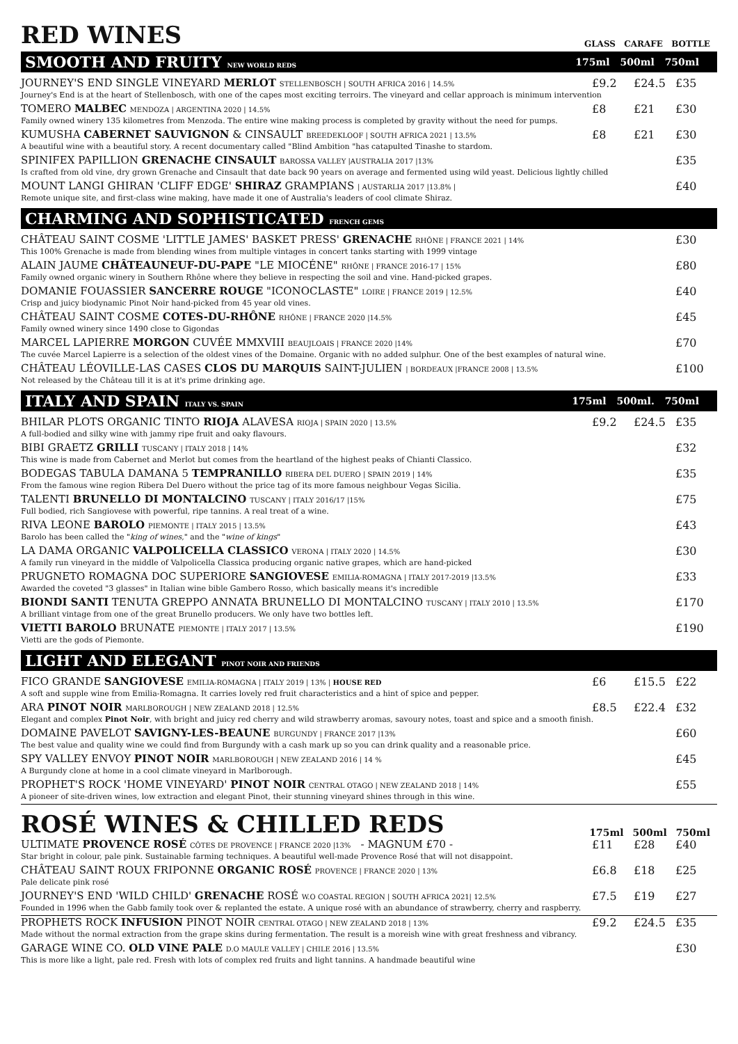RED WINES GLASS CARAFE BOTTLE
SMOOTH AND FRUITY NEW WORLD REDS 175ml 500ml 750ml
| JOURNEY'S END SINGLE VINEYARD MERLOT STELLENBOSCH / SOUTH AFRICA 2016 / 14.5% | £9.2 | £24.5 | £35 |
| Journey's End is at the heart of Stellenbosch, with one of the capes most exciting terroirs. The vineyard and cellar approach is minimum intervention | | | |
| TOMERO MALBEC MENDOZA / ARGENTINA 2020 / 14.5% | £8 | £21 | £30 |
| Family owned winery 135 kilometres from Menzoda. The entire wine making process is completed by gravity without the need for pumps. | | | |
| KUMUSHA CABERNET SAUVIGNON & CINSAULT BREEDEKLOOF / SOUTH AFRICA 2021 / 13.5% | £8 | £21 | £30 |
| A beautiful wine with a beautiful story. A recent documentary called "Blind Ambition "has catapulted Tinashe to stardom. | | | |
| SPINIFEX PAPILLION GRENACHE CINSAULT BAROSSA VALLEY /AUSTRALIA 2017 /13% | | | £35 |
| Is crafted from old vine, dry grown Grenache and Cinsault that date back 90 years on average and fermented using wild yeast. Delicious lightly chilled | | | |
| MOUNT LANGI GHIRAN 'CLIFF EDGE' SHIRAZ GRAMPIANS / AUSTARLIA 2017 /13.8% / | | | £40 |
| Remote unique site, and first-class wine making, have made it one of Australia's leaders of cool climate Shiraz. | | | |
CHARMING AND SOPHISTICATED FRENCH GEMS
| CHÂTEAU SAINT COSME 'LITTLE JAMES' BASKET PRESS' GRENACHE RHÔNE / FRANCE 2021 / 14% | £30 |
| This 100% Grenache is made from blending wines from multiple vintages in concert tanks starting with 1999 vintage | |
| ALAIN JAUME CHÂTEAUNEUF-DU-PAPE "LE MIOCÉNE" RHÔNE / FRANCE 2016-17 / 15% | £80 |
| Family owned organic winery in Southern Rhône where they believe in respecting the soil and vine. Hand-picked grapes. | |
| DOMANIE FOUASSIER SANCERRE ROUGE "ICONOCLASTE" LOIRE / FRANCE 2019 / 12.5% | £40 |
| Crisp and juicy biodynamic Pinot Noir hand-picked from 45 year old vines. | |
| CHÂTEAU SAINT COSME COTES-DU-RHÔNE RHÔNE / FRANCE 2020 /14.5% | £45 |
| Family owned winery since 1490 close to Gigondas | |
| MARCEL LAPIERRE MORGON CUVÉE MMXVIII BEAUJLOAIS / FRANCE 2020 /14% | £70 |
| The cuvée Marcel Lapierre is a selection of the oldest vines of the Domaine. Organic with no added sulphur. One of the best examples of natural wine. | |
| CHÂTEAU LÉOVILLE-LAS CASES CLOS DU MARQUIS SAINT-JULIEN / BORDEAUX /FRANCE 2008 / 13.5% | £100 |
| Not released by the Château till it is at it's prime drinking age. | |
ITALY AND SPAIN ITALY VS. SPAIN 175ml 500ml. 750ml
| BHILAR PLOTS ORGANIC TINTO RIOJA ALAVESA RIOJA / SPAIN 2020 / 13.5% | £9.2 | £24.5 | £35 |
| A full-bodied and silky wine with jammy ripe fruit and oaky flavours. | | | |
| BIBI GRAETZ GRILLI TUSCANY / ITALY 2018 / 14% | | | £32 |
| This wine is made from Cabernet and Merlot but comes from the heartland of the highest peaks of Chianti Classico. | | | |
| BODEGAS TABULA DAMANA 5 TEMPRANILLO RIBERA DEL DUERO / SPAIN 2019 / 14% | | | £35 |
| From the famous wine region Ribera Del Duero without the price tag of its more famous neighbour Vegas Sicilia. | | | |
| TALENTI BRUNELLO DI MONTALCINO TUSCANY / ITALY 2016/17 /15% | | | £75 |
| Full bodied, rich Sangiovese with powerful, ripe tannins. A real treat of a wine. | | | |
| RIVA LEONE BAROLO PIEMONTE / ITALY 2015 / 13.5% | | | £43 |
| Barolo has been called the " king of wines ," and the " wine of kings " | | | |
| LA DAMA ORGANIC VALPOLICELLA CLASSICO VERONA / ITALY 2020 / 14.5% | | | £30 |
| A family run vineyard in the middle of Valpolicella Classica producing organic native grapes, which are hand-picked | | | |
| PRUGNETO ROMAGNA DOC SUPERIORE SANGIOVESE EMILIA-ROMAGNA / ITALY 2017-2019 /13.5% | | | £33 |
| Awarded the coveted "3 glasses" in Italian wine bible Gambero Rosso, which basically means it's incredible | | | |
| BIONDI SANTI TENUTA GREPPO ANNATA BRUNELLO DI MONTALCINO TUSCANY / ITALY 2010 / 13.5% | | | £170 |
| A brilliant vintage from one of the great Brunello producers. We only have two bottles left. | | | |
| VIETTI BAROLO BRUNATE PIEMONTE / ITALY 2017 / 13.5% | | | £190 |
| Vietti are the gods of Piemonte. | | | |
LIGHT AND ELEGANT PINOT NOIR AND FRIENDS
| FICO GRANDE SANGIOVESE EMILIA-ROMAGNA / ITALY 2019 / 13% / HOUSE RED | £6 | £15.5 | £22 |
| A soft and supple wine from Emilia-Romagna. It carries lovely red fruit characteristics and a hint of spice and pepper. | | | |
| ARA PINOT NOIR MARLBOROUGH / NEW ZEALAND 2018 / 12.5% | £8.5 | £22.4 | £32 |
| Elegant and complex Pinot Noir , with bright and juicy red cherry and wild strawberry aromas, savoury notes, toast and spice and a smooth finish. | | | |
| DOMAINE PAVELOT SAVIGNY-LES-BEAUNE BURGUNDY / FRANCE 2017 /13% | | | £60 |
| The best value and quality wine we could find from Burgundy with a cash mark up so you can drink quality and a reasonable price. | | | |
| SPY VALLEY ENVOY PINOT NOIR MARLBOROUGH / NEW ZEALAND 2016 / 14 % | | | £45 |
| A Burgundy clone at home in a cool climate vineyard in Marlborough. | | | |
| PROPHET'S ROCK 'HOME VINEYARD' PINOT NOIR CENTRAL OTAGO / NEW ZEALAND 2018 / 14% | | | £55 |
| A pioneer of site-driven wines, low extraction and elegant Pinot, their stunning vineyard shines through in this wine. | | | |
ROSÉ WINES & CHILLED REDS 175ml 500ml 750ml
| ULTIMATE PROVENCE ROSÉ CÔTES DE PROVENCE / FRANCE 2020 /13% - MAGNUM £70 - | £11 | £28 | £40 |
| Star bright in colour, pale pink. Sustainable farming techniques. A beautiful well-made Provence Rosé that will not disappoint. | | | |
| CHÂTEAU SAINT ROUX FRIPONNE ORGANIC ROSÉ PROVENCE / FRANCE 2020 / 13% | £6.8 | £18 | £25 |
| Pale delicate pink rosé | | | |
| JOURNEY'S END 'WILD CHILD' GRENACHE ROSÉ W.O COASTAL REGION / SOUTH AFRICA 2021/ 12.5% | £7.5 | £19 | £27 |
| Founded in 1996 when the Gabb family took over & replanted the estate. A unique rosé with an abundance of strawberry, cherry and raspberry. | | | |
| PROPHETS ROCK INFUSION PINOT NOIR CENTRAL OTAGO / NEW ZEALAND 2018 / 13% | £9.2 | £24.5 | £35 |
| Made without the normal extraction from the grape skins during fermentation. The result is a moreish wine with great freshness and vibrancy. | | | |
| GARAGE WINE CO. OLD VINE PALE D.O MAULE VALLEY / CHILE 2016 / 13.5% | | | £30 |
| This is more like a light, pale red. Fresh with lots of complex red fruits and light tannins. A handmade beautiful wine | | | |